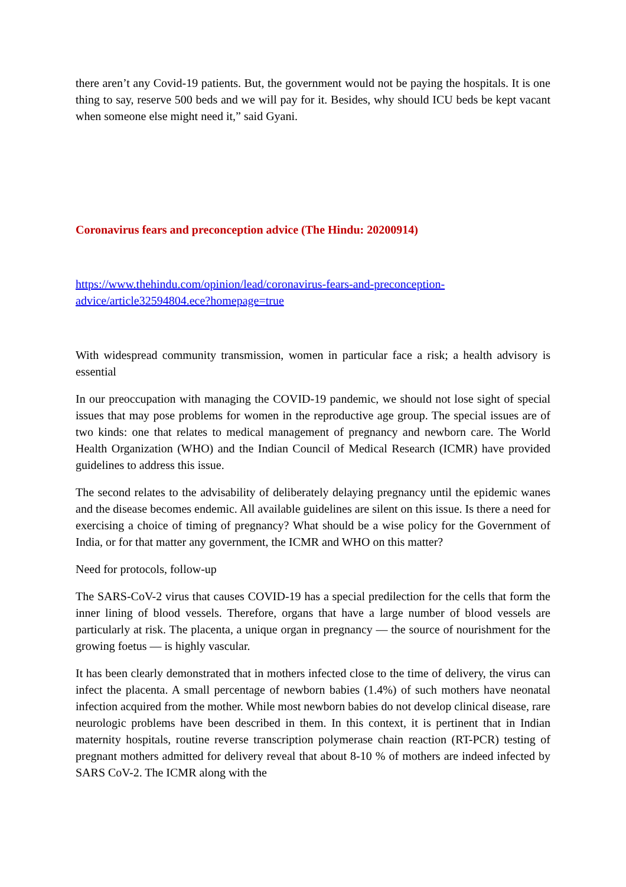there aren’t any Covid-19 patients. But, the government would not be paying the hospitals. It is one thing to say, reserve 500 beds and we will pay for it. Besides, why should ICU beds be kept vacant when someone else might need it,” said Gyani.
Coronavirus fears and preconception advice (The Hindu: 20200914)
https://www.thehindu.com/opinion/lead/coronavirus-fears-and-preconception-
advice/article32594804.ece?homepage=true
With widespread community transmission, women in particular face a risk; a health advisory is essential
In our preoccupation with managing the COVID-19 pandemic, we should not lose sight of special issues that may pose problems for women in the reproductive age group. The special issues are of two kinds: one that relates to medical management of pregnancy and newborn care. The World Health Organization (WHO) and the Indian Council of Medical Research (ICMR) have provided guidelines to address this issue.
The second relates to the advisability of deliberately delaying pregnancy until the epidemic wanes and the disease becomes endemic. All available guidelines are silent on this issue. Is there a need for exercising a choice of timing of pregnancy? What should be a wise policy for the Government of India, or for that matter any government, the ICMR and WHO on this matter?
Need for protocols, follow-up
The SARS-CoV-2 virus that causes COVID-19 has a special predilection for the cells that form the inner lining of blood vessels. Therefore, organs that have a large number of blood vessels are particularly at risk. The placenta, a unique organ in pregnancy — the source of nourishment for the growing foetus — is highly vascular.
It has been clearly demonstrated that in mothers infected close to the time of delivery, the virus can infect the placenta. A small percentage of newborn babies (1.4%) of such mothers have neonatal infection acquired from the mother. While most newborn babies do not develop clinical disease, rare neurologic problems have been described in them. In this context, it is pertinent that in Indian maternity hospitals, routine reverse transcription polymerase chain reaction (RT-PCR) testing of pregnant mothers admitted for delivery reveal that about 8-10 % of mothers are indeed infected by SARS CoV-2. The ICMR along with the